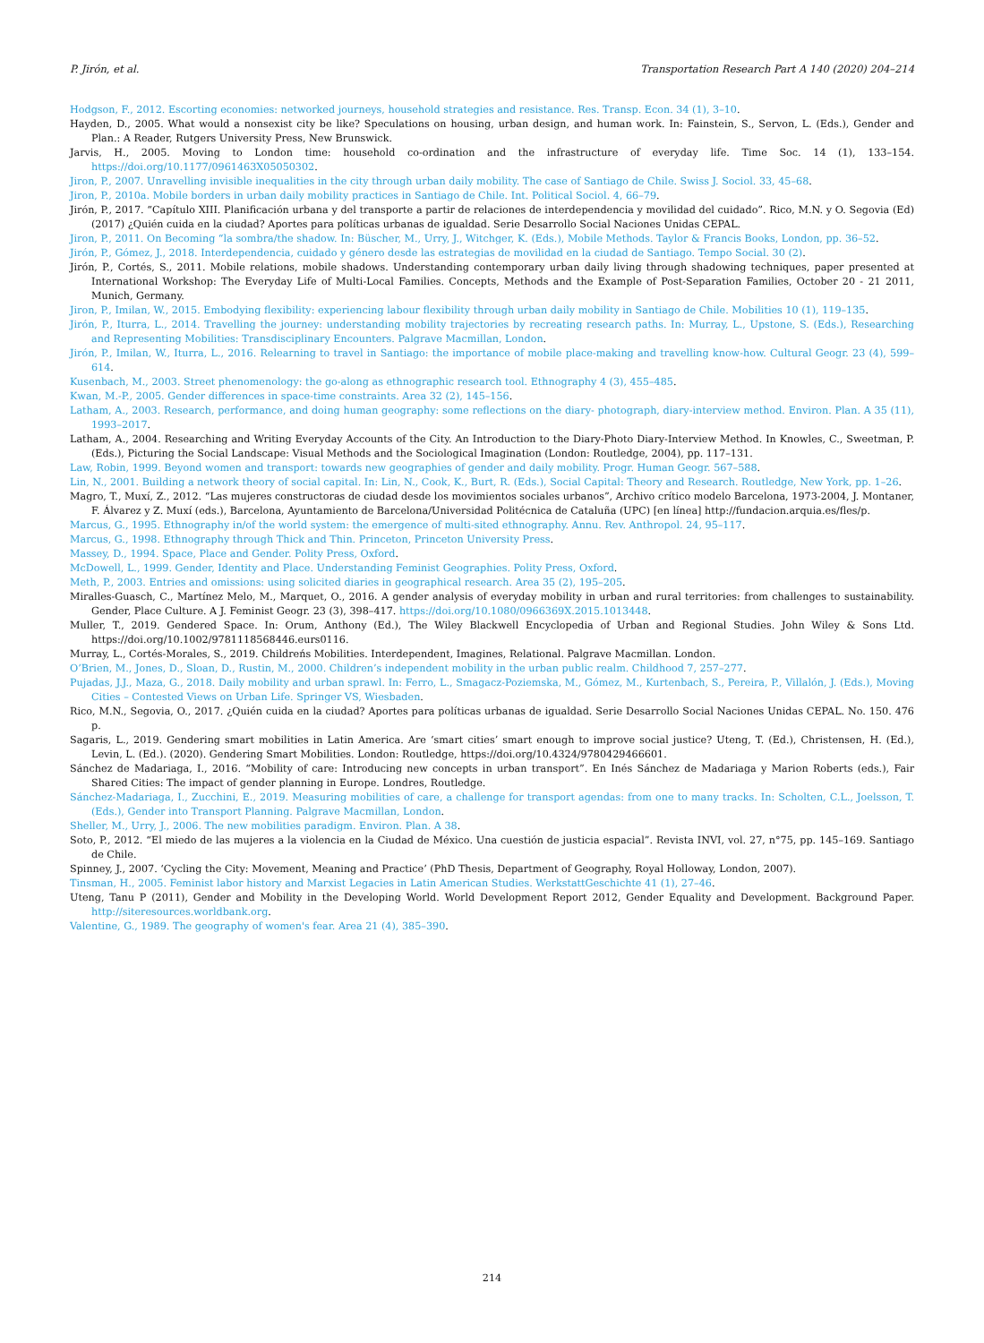P. Jirón, et al. Transportation Research Part A 140 (2020) 204–214
Hodgson, F., 2012. Escorting economies: networked journeys, household strategies and resistance. Res. Transp. Econ. 34 (1), 3–10.
Hayden, D., 2005. What would a nonsexist city be like? Speculations on housing, urban design, and human work. In: Fainstein, S., Servon, L. (Eds.), Gender and Plan.: A Reader, Rutgers University Press, New Brunswick.
Jarvis, H., 2005. Moving to London time: household co-ordination and the infrastructure of everyday life. Time Soc. 14 (1), 133–154. https://doi.org/10.1177/0961463X05050302.
Jiron, P., 2007. Unravelling invisible inequalities in the city through urban daily mobility. The case of Santiago de Chile. Swiss J. Sociol. 33, 45–68.
Jiron, P., 2010a. Mobile borders in urban daily mobility practices in Santiago de Chile. Int. Political Sociol. 4, 66–79.
Jirón, P., 2017. “Capítulo XIII. Planificación urbana y del transporte a partir de relaciones de interdependencia y movilidad del cuidado”. Rico, M.N. y O. Segovia (Ed) (2017) ¿Quién cuida en la ciudad? Aportes para políticas urbanas de igualdad. Serie Desarrollo Social Naciones Unidas CEPAL.
Jiron, P., 2011. On Becoming “la sombra/the shadow. In: Büscher, M., Urry, J., Witchger, K. (Eds.), Mobile Methods. Taylor & Francis Books, London, pp. 36–52.
Jirón, P., Gómez, J., 2018. Interdependencia, cuidado y género desde las estrategias de movilidad en la ciudad de Santiago. Tempo Social. 30 (2).
Jirón, P., Cortés, S., 2011. Mobile relations, mobile shadows. Understanding contemporary urban daily living through shadowing techniques, paper presented at International Workshop: The Everyday Life of Multi-Local Families. Concepts, Methods and the Example of Post-Separation Families, October 20 - 21 2011, Munich, Germany.
Jiron, P., Imilan, W., 2015. Embodying flexibility: experiencing labour flexibility through urban daily mobility in Santiago de Chile. Mobilities 10 (1), 119–135.
Jirón, P., Iturra, L., 2014. Travelling the journey: understanding mobility trajectories by recreating research paths. In: Murray, L., Upstone, S. (Eds.), Researching and Representing Mobilities: Transdisciplinary Encounters. Palgrave Macmillan, London.
Jirón, P., Imilan, W., Iturra, L., 2016. Relearning to travel in Santiago: the importance of mobile place-making and travelling know-how. Cultural Geogr. 23 (4), 599–614.
Kusenbach, M., 2003. Street phenomenology: the go-along as ethnographic research tool. Ethnography 4 (3), 455–485.
Kwan, M.-P., 2005. Gender differences in space-time constraints. Area 32 (2), 145–156.
Latham, A., 2003. Research, performance, and doing human geography: some reflections on the diary- photograph, diary-interview method. Environ. Plan. A 35 (11), 1993–2017.
Latham, A., 2004. Researching and Writing Everyday Accounts of the City. An Introduction to the Diary-Photo Diary-Interview Method. In Knowles, C., Sweetman, P. (Eds.), Picturing the Social Landscape: Visual Methods and the Sociological Imagination (London: Routledge, 2004), pp. 117–131.
Law, Robin, 1999. Beyond women and transport: towards new geographies of gender and daily mobility. Progr. Human Geogr. 567–588.
Lin, N., 2001. Building a network theory of social capital. In: Lin, N., Cook, K., Burt, R. (Eds.), Social Capital: Theory and Research. Routledge, New York, pp. 1–26.
Magro, T., Muxí, Z., 2012. “Las mujeres constructoras de ciudad desde los movimientos sociales urbanos”, Archivo crítico modelo Barcelona, 1973-2004, J. Montaner, F. Álvarez y Z. Muxí (eds.), Barcelona, Ayuntamiento de Barcelona/Universidad Politécnica de Cataluña (UPC) [en línea] http://fundacion.arquia.es/fles/p.
Marcus, G., 1995. Ethnography in/of the world system: the emergence of multi-sited ethnography. Annu. Rev. Anthropol. 24, 95–117.
Marcus, G., 1998. Ethnography through Thick and Thin. Princeton, Princeton University Press.
Massey, D., 1994. Space, Place and Gender. Polity Press, Oxford.
McDowell, L., 1999. Gender, Identity and Place. Understanding Feminist Geographies. Polity Press, Oxford.
Meth, P., 2003. Entries and omissions: using solicited diaries in geographical research. Area 35 (2), 195–205.
Miralles-Guasch, C., Martínez Melo, M., Marquet, O., 2016. A gender analysis of everyday mobility in urban and rural territories: from challenges to sustainability. Gender, Place Culture. A J. Feminist Geogr. 23 (3), 398–417. https://doi.org/10.1080/0966369X.2015.1013448.
Muller, T., 2019. Gendered Space. In: Orum, Anthony (Ed.), The Wiley Blackwell Encyclopedia of Urban and Regional Studies. John Wiley & Sons Ltd. https://doi.org/10.1002/9781118568446.eurs0116.
Murray, L., Cortés-Morales, S., 2019. Childreńs Mobilities. Interdependent, Imagines, Relational. Palgrave Macmillan. London.
O’Brien, M., Jones, D., Sloan, D., Rustin, M., 2000. Children’s independent mobility in the urban public realm. Childhood 7, 257–277.
Pujadas, J.J., Maza, G., 2018. Daily mobility and urban sprawl. In: Ferro, L., Smagacz-Poziemska, M., Gómez, M., Kurtenbach, S., Pereira, P., Villalón, J. (Eds.), Moving Cities – Contested Views on Urban Life. Springer VS, Wiesbaden.
Rico, M.N., Segovia, O., 2017. ¿Quién cuida en la ciudad? Aportes para políticas urbanas de igualdad. Serie Desarrollo Social Naciones Unidas CEPAL. No. 150. 476 p.
Sagaris, L., 2019. Gendering smart mobilities in Latin America. Are ‘smart cities’ smart enough to improve social justice? Uteng, T. (Ed.), Christensen, H. (Ed.), Levin, L. (Ed.). (2020). Gendering Smart Mobilities. London: Routledge, https://doi.org/10.4324/9780429466601.
Sánchez de Madariaga, I., 2016. “Mobility of care: Introducing new concepts in urban transport”. En Inés Sánchez de Madariaga y Marion Roberts (eds.), Fair Shared Cities: The impact of gender planning in Europe. Londres, Routledge.
Sánchez-Madariaga, I., Zucchini, E., 2019. Measuring mobilities of care, a challenge for transport agendas: from one to many tracks. In: Scholten, C.L., Joelsson, T. (Eds.), Gender into Transport Planning. Palgrave Macmillan, London.
Sheller, M., Urry, J., 2006. The new mobilities paradigm. Environ. Plan. A 38.
Soto, P., 2012. “El miedo de las mujeres a la violencia en la Ciudad de México. Una cuestión de justicia espacial”. Revista INVI, vol. 27, n°75, pp. 145–169. Santiago de Chile.
Spinney, J., 2007. ‘Cycling the City: Movement, Meaning and Practice’ (PhD Thesis, Department of Geography, Royal Holloway, London, 2007).
Tinsman, H., 2005. Feminist labor history and Marxist Legacies in Latin American Studies. WerkstattGeschichte 41 (1), 27–46.
Uteng, Tanu P (2011), Gender and Mobility in the Developing World. World Development Report 2012, Gender Equality and Development. Background Paper. http://siteresources.worldbank.org.
Valentine, G., 1989. The geography of women's fear. Area 21 (4), 385–390.
214